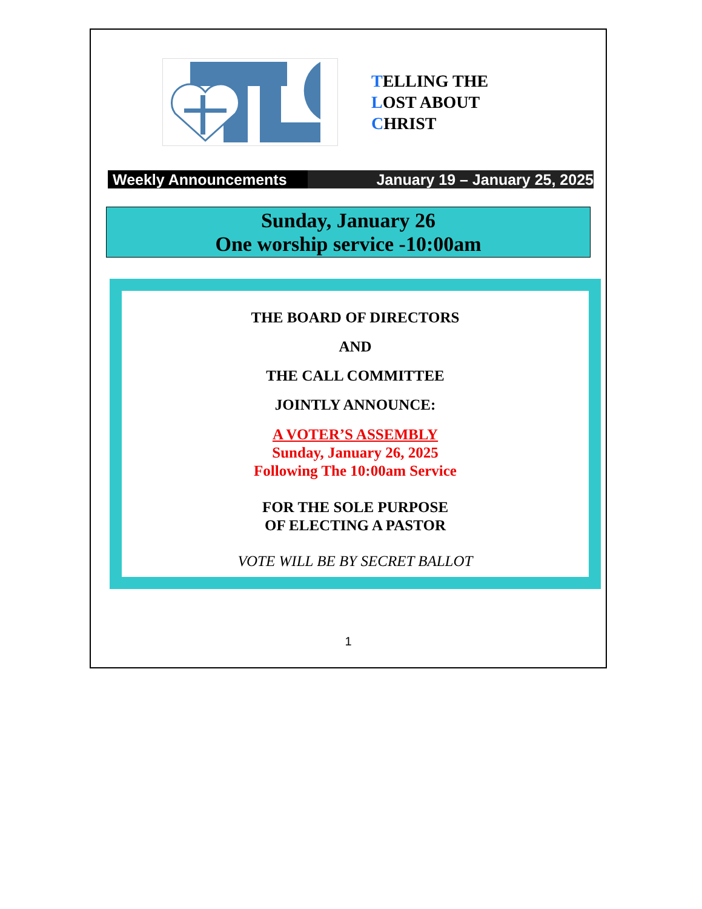TELLING THE
LOST ABOUT
CHRIST
Weekly Announcements January 19 – January 25, 2025
Sunday, January 26
One worship service -10:00am
THE BOARD OF DIRECTORS
AND
THE CALL COMMITTEE
JOINTLY ANNOUNCE:
A VOTER’S ASSEMBLY
Sunday, January 26, 2025
Following The 10:00am Service
FOR THE SOLE PURPOSE
OF ELECTING A PASTOR
VOTE WILL BE BY SECRET BALLOT
1